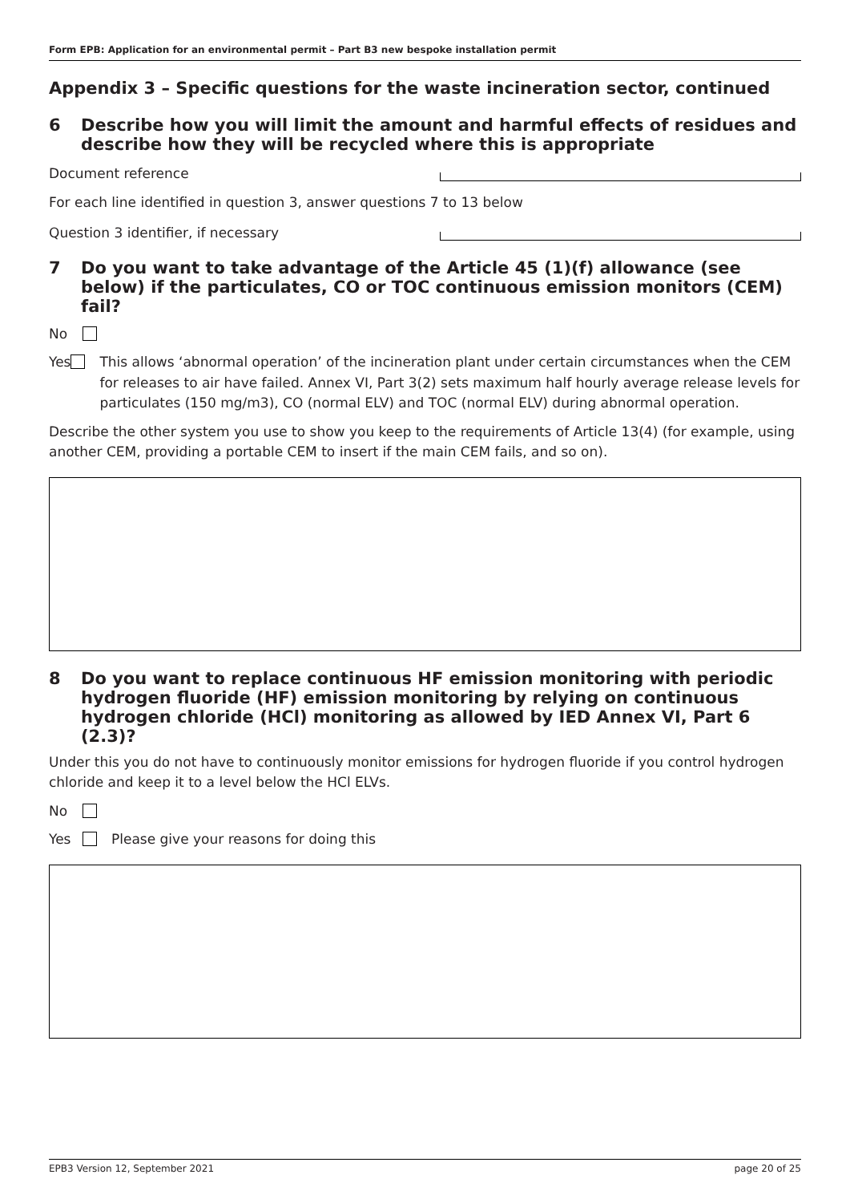Form EPB: Application for an environmental permit – Part B3 new bespoke installation permit
Appendix 3 – Specific questions for the waste incineration sector, continued
6 Describe how you will limit the amount and harmful effects of residues and describe how they will be recycled where this is appropriate
Document reference
For each line identified in question 3, answer questions 7 to 13 below
Question 3 identifier, if necessary
7 Do you want to take advantage of the Article 45 (1)(f) allowance (see below) if the particulates, CO or TOC continuous emission monitors (CEM) fail?
No
Yes This allows ‘abnormal operation’ of the incineration plant under certain circumstances when the CEM for releases to air have failed. Annex VI, Part 3(2) sets maximum half hourly average release levels for particulates (150 mg/m3), CO (normal ELV) and TOC (normal ELV) during abnormal operation.
Describe the other system you use to show you keep to the requirements of Article 13(4) (for example, using another CEM, providing a portable CEM to insert if the main CEM fails, and so on).
8 Do you want to replace continuous HF emission monitoring with periodic hydrogen fluoride (HF) emission monitoring by relying on continuous hydrogen chloride (HCl) monitoring as allowed by IED Annex VI, Part 6 (2.3)?
Under this you do not have to continuously monitor emissions for hydrogen fluoride if you control hydrogen chloride and keep it to a level below the HCl ELVs.
No
Yes Please give your reasons for doing this
EPB3 Version 12, September 2021 page 20 of 25